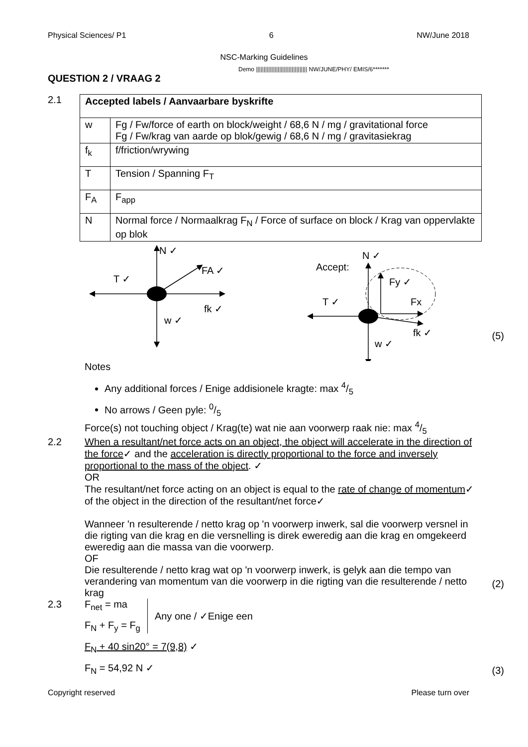Physical Sciences/ P1 6 NW/June 2018
NSC-Marking Guidelines
Demo ||||||||||||||||||||||||||||||||| NW/JUNE/PHY/ EMIS/6*******
QUESTION 2 / VRAAG 2
2.1
| Accepted labels / Aanvaarbare byskrifte | |
| w | Fg / Fw/force of earth on block/weight / 68,6 N / mg / gravitational force Fg / Fw/krag van aarde op blok/gewig / 68,6 N / mg / gravitasiekrag |
| f<sub>k</sub> | f/friction/wrywing |
| T | Tension / Spanning F<sub>T</sub> |
| F<sub>A</sub> | F<sub>app</sub> |
| N | Normal force / Normaalkrag F<sub>N</sub> / Force of surface on block / Krag van oppervlakte op blok |
N ✓
FA ✓
T ✓
fk ✓
w ✓
Accept:
N ✓
Fy ✓
T ✓
Fx
fk ✓
w ✓
(5)
Notes
Any additional forces / Enige addisionele kragte: max 4/5
No arrows / Geen pyle: 0/5
Force(s) not touching object / Krag(te) wat nie aan voorwerp raak nie: max 4/5
2.2 When a resultant/net force acts on an object, the object will accelerate in the direction of the force✓ and the acceleration is directly proportional to the force and inversely proportional to the mass of the object. ✓
OR
The resultant/net force acting on an object is equal to the rate of change of momentum✓ of the object in the direction of the resultant/net force✓
Wanneer 'n resulterende / netto krag op 'n voorwerp inwerk, sal die voorwerp versnel in die rigting van die krag en die versnelling is direk eweredig aan die krag en omgekeerd eweredig aan die massa van die voorwerp.
OF
Die resulterende / netto krag wat op 'n voorwerp inwerk, is gelyk aan die tempo van verandering van momentum van die voorwerp in die rigting van die resulterende / netto krag
(2)
2.3 F<sub>net</sub> = ma
F<sub>N</sub> + F<sub>y</sub> = F<sub>g</sub>
Any one / ✓Enige een
F<sub>N</sub> + 40 sin20° = 7(9,8) ✓
F<sub>N</sub> = 54,92 N ✓
(3)
Copyright reserved Please turn over